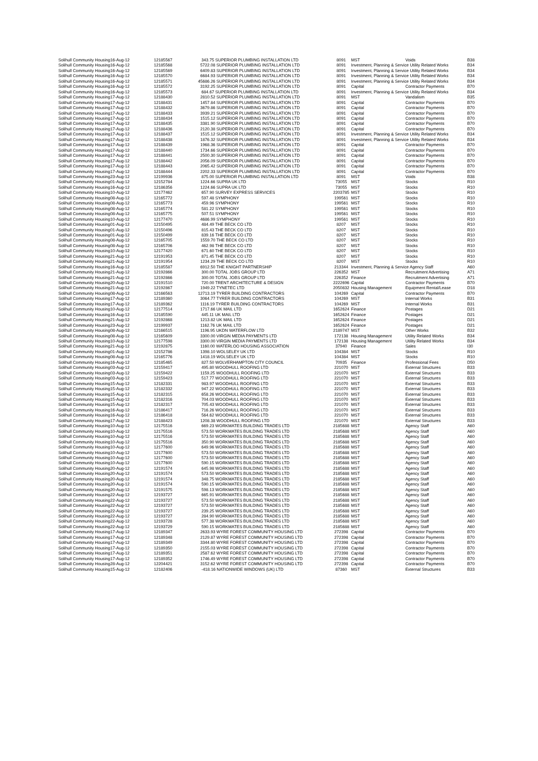| Solihull Community Housing | 16-Aug-12 | 12185567 | 343.75 SUPERIOR PLUMBING INSTALLATION LTD | 8091 | MST | Voids | B38 |
| Solihull Community Housing | 16-Aug-12 | 12185568 | 5722.08 SUPERIOR PLUMBING INSTALLATION LTD | 8091 | Investment, Planning & Service Utility Related Works | | B34 |
| Solihull Community Housing | 16-Aug-12 | 12185569 | 6409.83 SUPERIOR PLUMBING INSTALLATION LTD | 8091 | Investment, Planning & Service Utility Related Works | | B34 |
| Solihull Community Housing | 16-Aug-12 | 12185570 | 6684.93 SUPERIOR PLUMBING INSTALLATION LTD | 8091 | Investment, Planning & Service Utility Related Works | | B34 |
| Solihull Community Housing | 16-Aug-12 | 12185571 | 45686.26 SUPERIOR PLUMBING INSTALLATION LTD | 8091 | Investment, Planning & Service Utility Related Works | | B34 |
| Solihull Community Housing | 16-Aug-12 | 12185572 | 3192.25 SUPERIOR PLUMBING INSTALLATION LTD | 8091 | Capital | Contractor Payments | B70 |
| Solihull Community Housing | 16-Aug-12 | 12185573 | 684.67 SUPERIOR PLUMBING INSTALLATION LTD | 8091 | Investment, Planning & Service Utility Related Works | | B34 |
| Solihull Community Housing | 17-Aug-12 | 12188430 | 2810.52 SUPERIOR PLUMBING INSTALLATION LTD | 8091 | MST | Vandalism | B35 |
| Solihull Community Housing | 17-Aug-12 | 12188431 | 1457.84 SUPERIOR PLUMBING INSTALLATION LTD | 8091 | Capital | Contractor Payments | B70 |
| Solihull Community Housing | 17-Aug-12 | 12188432 | 3679.86 SUPERIOR PLUMBING INSTALLATION LTD | 8091 | Capital | Contractor Payments | B70 |
| Solihull Community Housing | 17-Aug-12 | 12188433 | 3939.21 SUPERIOR PLUMBING INSTALLATION LTD | 8091 | Capital | Contractor Payments | B70 |
| Solihull Community Housing | 17-Aug-12 | 12188434 | 1515.12 SUPERIOR PLUMBING INSTALLATION LTD | 8091 | Capital | Contractor Payments | B70 |
| Solihull Community Housing | 17-Aug-12 | 12188435 | 3381.90 SUPERIOR PLUMBING INSTALLATION LTD | 8091 | Capital | Contractor Payments | B70 |
| Solihull Community Housing | 17-Aug-12 | 12188436 | 2120.38 SUPERIOR PLUMBING INSTALLATION LTD | 8091 | Capital | Contractor Payments | B70 |
| Solihull Community Housing | 17-Aug-12 | 12188437 | 1515.12 SUPERIOR PLUMBING INSTALLATION LTD | 8091 | Investment, Planning & Service Utility Related Works | | B34 |
| Solihull Community Housing | 17-Aug-12 | 12188438 | 1876.32 SUPERIOR PLUMBING INSTALLATION LTD | 8091 | Investment, Planning & Service Utility Related Works | | B34 |
| Solihull Community Housing | 17-Aug-12 | 12188439 | 1968.36 SUPERIOR PLUMBING INSTALLATION LTD | 8091 | Capital | Contractor Payments | B70 |
| Solihull Community Housing | 17-Aug-12 | 12188440 | 1734.66 SUPERIOR PLUMBING INSTALLATION LTD | 8091 | Capital | Contractor Payments | B70 |
| Solihull Community Housing | 17-Aug-12 | 12188441 | 2500.30 SUPERIOR PLUMBING INSTALLATION LTD | 8091 | Capital | Contractor Payments | B70 |
| Solihull Community Housing | 17-Aug-12 | 12188442 | 2056.09 SUPERIOR PLUMBING INSTALLATION LTD | 8091 | Capital | Contractor Payments | B70 |
| Solihull Community Housing | 17-Aug-12 | 12188443 | 2065.42 SUPERIOR PLUMBING INSTALLATION LTD | 8091 | Capital | Contractor Payments | B70 |
| Solihull Community Housing | 17-Aug-12 | 12188444 | 2202.33 SUPERIOR PLUMBING INSTALLATION LTD | 8091 | Capital | Contractor Payments | B70 |
| Solihull Community Housing | 23-Aug-12 | 12199936 | 875.00 SUPERIOR PLUMBING INSTALLATION LTD | 8091 | MST | Voids | B38 |
| Solihull Community Housing | 01-Aug-12 | 12152784 | 1224.66 SUPRA UK LTD | 73055 | MST | Stocks | R10 |
| Solihull Community Housing | 16-Aug-12 | 12186356 | 1224.66 SUPRA UK LTD | 73055 | MST | Stocks | R10 |
| Solihull Community Housing | 10-Aug-12 | 12177462 | 657.90 SURVEY EXPRESS SERVICES | 2203785 | MST | Stocks | R10 |
| Solihull Community Housing | 08-Aug-12 | 12165772 | 597.48 SYMPHONY | 199561 | MST | Stocks | R10 |
| Solihull Community Housing | 08-Aug-12 | 12165773 | 459.96 SYMPHONY | 199561 | MST | Stocks | R10 |
| Solihull Community Housing | 08-Aug-12 | 12165774 | 581.22 SYMPHONY | 199561 | MST | Stocks | R10 |
| Solihull Community Housing | 08-Aug-12 | 12165775 | 507.51 SYMPHONY | 199561 | MST | Stocks | R10 |
| Solihull Community Housing | 10-Aug-12 | 12177470 | 4686.99 SYMPHONY | 199561 | MST | Stocks | R10 |
| Solihull Community Housing | 01-Aug-12 | 12150495 | 484.49 THE BECK CO LTD | 8207 | MST | Stocks | R10 |
| Solihull Community Housing | 01-Aug-12 | 12150496 | 815.43 THE BECK CO LTD | 8207 | MST | Stocks | R10 |
| Solihull Community Housing | 01-Aug-12 | 12150499 | 839.16 THE BECK CO LTD | 8207 | MST | Stocks | R10 |
| Solihull Community Housing | 08-Aug-12 | 12165705 | 1559.70 THE BECK CO LTD | 8207 | MST | Stocks | R10 |
| Solihull Community Housing | 08-Aug-12 | 12165706 | 462.98 THE BECK CO LTD | 8207 | MST | Stocks | R10 |
| Solihull Community Housing | 10-Aug-12 | 12177420 | 671.60 THE BECK CO LTD | 8207 | MST | Stocks | R10 |
| Solihull Community Housing | 21-Aug-12 | 12191953 | 871.45 THE BECK CO LTD | 8207 | MST | Stocks | R10 |
| Solihull Community Housing | 21-Aug-12 | 12191954 | 1234.29 THE BECK CO LTD | 8207 | MST | Stocks | R10 |
| Solihull Community Housing | 16-Aug-12 | 12185587 | 6912.50 THE KNIGHT PARTNERSHIP | 213344 | Investment, Planning & Service Agency Staff | | A60 |
| Solihull Community Housing | 21-Aug-12 | 12192866 | 300.00 TOTAL JOBS GROUP LTD | 226352 | MST | Recruitment Advertising | A71 |
| Solihull Community Housing | 21-Aug-12 | 12192866 | 300.00 TOTAL JOBS GROUP LTD | 226352 | Finance | Recruitment Advertising | A71 |
| Solihull Community Housing | 20-Aug-12 | 12191510 | 720.00 TRENT ARCHITECTURE & DESIGN | 2222696 | Capital | Contractor Payments | B70 |
| Solihull Community Housing | 21-Aug-12 | 12192867 | 1949.22 TYNETEC LTD | 2050832 | Housing Management | Equipment Rental/Lease | D18 |
| Solihull Community Housing | 08-Aug-12 | 12166563 | 12713.19 TYRER BUILDING CONTRACTORS | 104269 | Capital | Contractor Payments | B70 |
| Solihull Community Housing | 17-Aug-12 | 12189360 | 3064.77 TYRER BUILDING CONTRACTORS | 104269 | MST | Internal Works | B31 |
| Solihull Community Housing | 17-Aug-12 | 12189362 | 1116.19 TYRER BUILDING CONTRACTORS | 104269 | MST | Internal Works | B31 |
| Solihull Community Housing | 10-Aug-12 | 12177514 | 1717.66 UK MAIL LTD | 1652624 | Finance | Postages | D21 |
| Solihull Community Housing | 16-Aug-12 | 12185590 | 445.11 UK MAIL LTD | 1652624 | Finance | Postages | D21 |
| Solihull Community Housing | 21-Aug-12 | 12192868 | 1213.82 UK MAIL LTD | 1652624 | Finance | Postages | D21 |
| Solihull Community Housing | 23-Aug-12 | 12199937 | 1162.76 UK MAIL LTD | 1652624 | Finance | Postages | D21 |
| Solihull Community Housing | 08-Aug-12 | 12166515 | 1196.95 UKDN WATERFLOW LTD | 2189747 | MST | Other Works | B32 |
| Solihull Community Housing | 08-Aug-12 | 12165609 | 3300.00 VIRGIN MEDIA PAYMENTS LTD | 172138 | Housing Management | Utility Related Works | B34 |
| Solihull Community Housing | 10-Aug-12 | 12177598 | 3300.00 VIRGIN MEDIA PAYMENTS LTD | 172138 | Housing Management | Utility Related Works | B34 |
| Solihull Community Housing | 21-Aug-12 | 12192875 | 1160.00 WATERLOO HOUSING ASSOCIATION | 37940 | Finance | Sales | I30 |
| Solihull Community Housing | 01-Aug-12 | 12152786 | 1398.10 WOLSELEY UK LTD | 104384 | MST | Stocks | R10 |
| Solihull Community Housing | 08-Aug-12 | 12165776 | 1418.19 WOLSELEY UK LTD | 104384 | MST | Stocks | R10 |
| Solihull Community Housing | 16-Aug-12 | 12185465 | 827.50 WOLVERHAMPTON CITY COUNCIL | 70935 | Finance | Professional Fees | D50 |
| Solihull Community Housing | 03-Aug-12 | 12159417 | 495.80 WOODHULL ROOFING LTD | 221070 | MST | External Structures | B33 |
| Solihull Community Housing | 03-Aug-12 | 12159422 | 1159.25 WOODHULL ROOFING LTD | 221070 | MST | External Structures | B33 |
| Solihull Community Housing | 03-Aug-12 | 12159423 | 517.77 WOODHULL ROOFING LTD | 221070 | MST | External Structures | B33 |
| Solihull Community Housing | 15-Aug-12 | 12182331 | 983.97 WOODHULL ROOFING LTD | 221070 | MST | External Structures | B33 |
| Solihull Community Housing | 15-Aug-12 | 12182332 | 947.22 WOODHULL ROOFING LTD | 221070 | MST | External Structures | B33 |
| Solihull Community Housing | 15-Aug-12 | 12182315 | 658.26 WOODHULL ROOFING LTD | 221070 | MST | External Structures | B33 |
| Solihull Community Housing | 15-Aug-12 | 12182316 | 704.03 WOODHULL ROOFING LTD | 221070 | MST | External Structures | B33 |
| Solihull Community Housing | 15-Aug-12 | 12182317 | 705.43 WOODHULL ROOFING LTD | 221070 | MST | External Structures | B33 |
| Solihull Community Housing | 16-Aug-12 | 12186417 | 716.26 WOODHULL ROOFING LTD | 221070 | MST | External Structures | B33 |
| Solihull Community Housing | 16-Aug-12 | 12186418 | 564.62 WOODHULL ROOFING LTD | 221070 | MST | External Structures | B33 |
| Solihull Community Housing | 17-Aug-12 | 12188423 | 1208.38 WOODHULL ROOFING LTD | 221070 | MST | External Structures | B33 |
| Solihull Community Housing | 10-Aug-12 | 12175516 | 669.23 WORKMATES BUILDING TRADES LTD | 2185688 | MST | Agency Staff | A60 |
| Solihull Community Housing | 10-Aug-12 | 12175516 | 573.50 WORKMATES BUILDING TRADES LTD | 2185688 | MST | Agency Staff | A60 |
| Solihull Community Housing | 10-Aug-12 | 12175516 | 573.50 WORKMATES BUILDING TRADES LTD | 2185688 | MST | Agency Staff | A60 |
| Solihull Community Housing | 10-Aug-12 | 12175516 | 350.90 WORKMATES BUILDING TRADES LTD | 2185688 | MST | Agency Staff | A60 |
| Solihull Community Housing | 10-Aug-12 | 12177600 | 649.96 WORKMATES BUILDING TRADES LTD | 2185688 | MST | Agency Staff | A60 |
| Solihull Community Housing | 10-Aug-12 | 12177600 | 573.50 WORKMATES BUILDING TRADES LTD | 2185688 | MST | Agency Staff | A60 |
| Solihull Community Housing | 10-Aug-12 | 12177600 | 573.50 WORKMATES BUILDING TRADES LTD | 2185688 | MST | Agency Staff | A60 |
| Solihull Community Housing | 10-Aug-12 | 12177600 | 590.15 WORKMATES BUILDING TRADES LTD | 2185688 | MST | Agency Staff | A60 |
| Solihull Community Housing | 20-Aug-12 | 12191574 | 645.98 WORKMATES BUILDING TRADES LTD | 2185688 | MST | Agency Staff | A60 |
| Solihull Community Housing | 20-Aug-12 | 12191574 | 573.50 WORKMATES BUILDING TRADES LTD | 2185688 | MST | Agency Staff | A60 |
| Solihull Community Housing | 20-Aug-12 | 12191574 | 348.75 WORKMATES BUILDING TRADES LTD | 2185688 | MST | Agency Staff | A60 |
| Solihull Community Housing | 20-Aug-12 | 12191574 | 590.15 WORKMATES BUILDING TRADES LTD | 2185688 | MST | Agency Staff | A60 |
| Solihull Community Housing | 20-Aug-12 | 12191575 | 598.13 WORKMATES BUILDING TRADES LTD | 2185688 | MST | Agency Staff | A60 |
| Solihull Community Housing | 22-Aug-12 | 12193727 | 665.91 WORKMATES BUILDING TRADES LTD | 2185688 | MST | Agency Staff | A60 |
| Solihull Community Housing | 22-Aug-12 | 12193727 | 573.50 WORKMATES BUILDING TRADES LTD | 2185688 | MST | Agency Staff | A60 |
| Solihull Community Housing | 22-Aug-12 | 12193727 | 573.50 WORKMATES BUILDING TRADES LTD | 2185688 | MST | Agency Staff | A60 |
| Solihull Community Housing | 22-Aug-12 | 12193727 | 239.25 WORKMATES BUILDING TRADES LTD | 2185688 | MST | Agency Staff | A60 |
| Solihull Community Housing | 22-Aug-12 | 12193727 | 284.90 WORKMATES BUILDING TRADES LTD | 2185688 | MST | Agency Staff | A60 |
| Solihull Community Housing | 22-Aug-12 | 12193728 | 577.38 WORKMATES BUILDING TRADES LTD | 2185688 | MST | Agency Staff | A60 |
| Solihull Community Housing | 22-Aug-12 | 12193729 | 590.15 WORKMATES BUILDING TRADES LTD | 2185688 | MST | Agency Staff | A60 |
| Solihull Community Housing | 17-Aug-12 | 12189347 | 2633.93 WYRE FOREST COMMUNITY HOUSING LTD | 272398 | Capital | Contractor Payments | B70 |
| Solihull Community Housing | 17-Aug-12 | 12189348 | 2129.87 WYRE FOREST COMMUNITY HOUSING LTD | 272398 | Capital | Contractor Payments | B70 |
| Solihull Community Housing | 17-Aug-12 | 12189349 | 3344.80 WYRE FOREST COMMUNITY HOUSING LTD | 272398 | Capital | Contractor Payments | B70 |
| Solihull Community Housing | 17-Aug-12 | 12189350 | 2155.03 WYRE FOREST COMMUNITY HOUSING LTD | 272398 | Capital | Contractor Payments | B70 |
| Solihull Community Housing | 17-Aug-12 | 12189351 | 2587.62 WYRE FOREST COMMUNITY HOUSING LTD | 272398 | Capital | Contractor Payments | B70 |
| Solihull Community Housing | 17-Aug-12 | 12189352 | 1746.49 WYRE FOREST COMMUNITY HOUSING LTD | 272398 | Capital | Contractor Payments | B70 |
| Solihull Community Housing | 28-Aug-12 | 12204421 | 3152.62 WYRE FOREST COMMUNITY HOUSING LTD | 272398 | Capital | Contractor Payments | B70 |
| Solihull Community Housing | 15-Aug-12 | 12182406 | -418.16 NATIONWIDE WINDOWS (UK) LTD | 87360 | MST | External Structures | B33 |